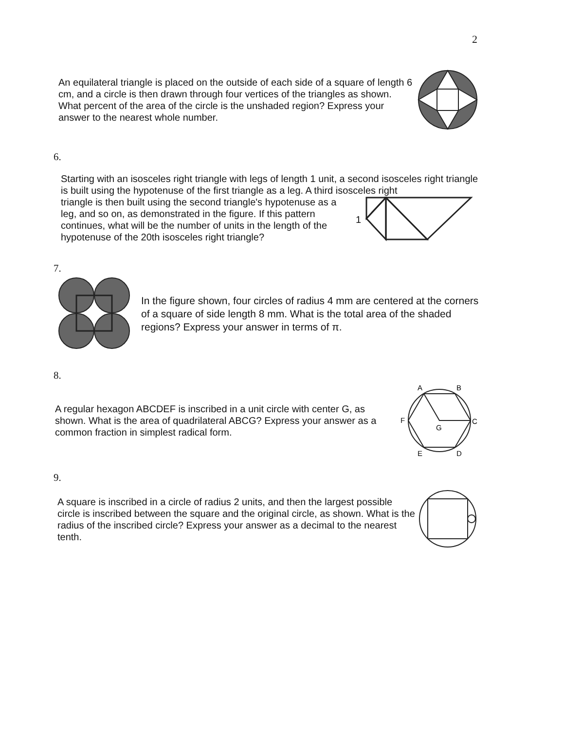2
An equilateral triangle is placed on the outside of each side of a square of length 6 cm, and a circle is then drawn through four vertices of the triangles as shown. What percent of the area of the circle is the unshaded region? Express your answer to the nearest whole number.
6.
Starting with an isosceles right triangle with legs of length 1 unit, a second isosceles right triangle is built using the hypotenuse of the first triangle as a leg. A third isosceles right
triangle is then built using the second triangle's hypotenuse as a leg, and so on, as demonstrated in the figure. If this pattern continues, what will be the number of units in the length of the hypotenuse of the 20th isosceles right triangle?
1
7.
In the figure shown, four circles of radius 4 mm are centered at the corners of a square of side length 8 mm. What is the total area of the shaded regions? Express your answer in terms of π.
8.
A regular hexagon ABCDEF is inscribed in a unit circle with center G, as shown. What is the area of quadrilateral ABCG? Express your answer as a common fraction in simplest radical form.
A
B
C
D
E
F
G
9.
A square is inscribed in a circle of radius 2 units, and then the largest possible circle is inscribed between the square and the original circle, as shown. What is the radius of the inscribed circle? Express your answer as a decimal to the nearest tenth.